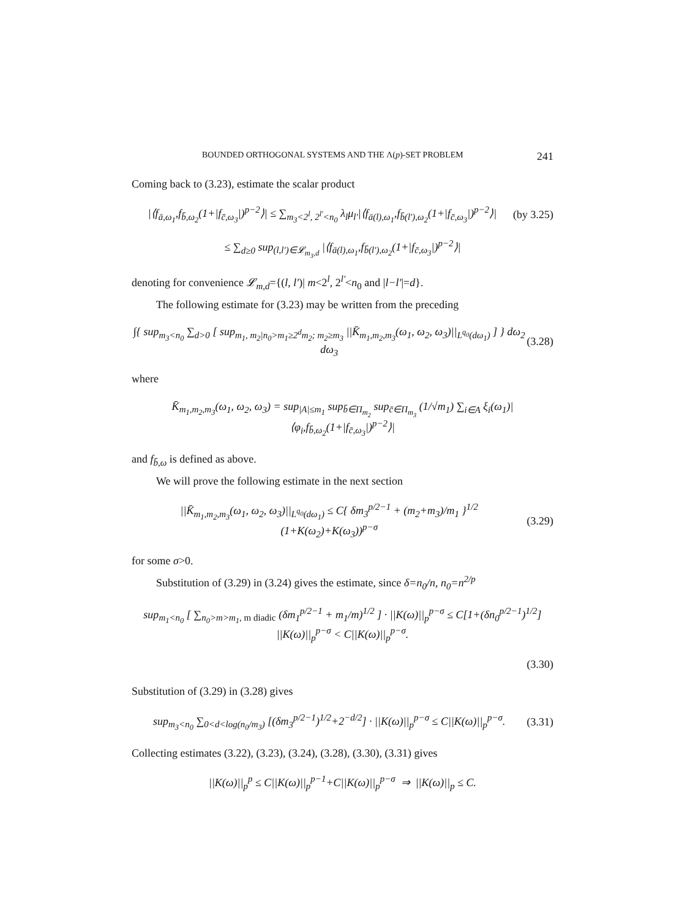BOUNDED ORTHOGONAL SYSTEMS AND THE Λ(p)-SET PROBLEM 241
Coming back to (3.23), estimate the scalar product
|⟨f<sub>ā,ω<sub>1</sub></sub>,f<sub>b̄,ω<sub>2</sub></sub>(1+|f<sub>c̄,ω<sub>3</sub></sub>|)<sup>p−2</sup>⟩| ≤ ∑<sub>m<sub>3</sub><2<sup>l</sup>, 2<sup>l′</sup><n<sub>0</sub></sub> λ<sub>l</sub>μ<sub>l′</sub>|⟨f<sub>ā(l),ω<sub>1</sub></sub>,f<sub>b̄(l′),ω<sub>2</sub></sub>(1+|f<sub>c̄,ω<sub>3</sub></sub>|)<sup>p−2</sup>⟩| (by 3.25)
≤ ∑<sub>d≥0</sub> sup<sub>(l,l′)∈𝓛<sub>m<sub>3</sub>,d</sub></sub> |⟨f<sub>ā(l),ω<sub>1</sub></sub>,f<sub>b̄(l′),ω<sub>2</sub></sub>(1+|f<sub>c̄,ω<sub>3</sub></sub>|)<sup>p−2</sup>⟩|
denoting for convenience 𝓛<sub>m,d</sub>={(l, l′)| m<2<sup>l</sup>, 2<sup>l′</sup><n<sub>0</sub> and |l−l′|=d}.
The following estimate for (3.23) may be written from the preceding
∫{ sup<sub>m<sub>3</sub><n<sub>0</sub></sub> ∑<sub>d>0</sub> [ sup<sub>m<sub>1</sub>, m<sub>2</sub>|n<sub>0</sub>>m<sub>1</sub>≥2<sup>d</sup>m<sub>2</sub>; m<sub>2</sub>≥m<sub>3</sub></sub> ||K̄<sub>m<sub>1</sub>,m<sub>2</sub>,m<sub>3</sub></sub>(ω<sub>1</sub>, ω<sub>2</sub>, ω<sub>3</sub>)||<sub>L<sup>q<sub>0</sub></sup>(dω<sub>1</sub>)</sub> ] } dω<sub>2</sub> dω<sub>3</sub> (3.28)
where
K̄<sub>m<sub>1</sub>,m<sub>2</sub>,m<sub>3</sub></sub>(ω<sub>1</sub>, ω<sub>2</sub>, ω<sub>3</sub>) = sup<sub>|A|≤m<sub>1</sub></sub> sup<sub>b̄∈Π<sub>m<sub>2</sub></sub></sub> sup<sub>c̄∈Π<sub>m<sub>3</sub></sub></sub> (1/√m<sub>1</sub>) ∑<sub>i∈A</sub> ξ<sub>i</sub>(ω<sub>1</sub>)|⟨φ<sub>i</sub>,f<sub>b̄,ω<sub>2</sub></sub>(1+|f<sub>c̄,ω<sub>3</sub></sub>|)<sup>p−2</sup>⟩|
and f<sub>b̄,ω</sub> is defined as above.
We will prove the following estimate in the next section
||K̄<sub>m<sub>1</sub>,m<sub>2</sub>,m<sub>3</sub></sub>(ω<sub>1</sub>, ω<sub>2</sub>, ω<sub>3</sub>)||<sub>L<sup>q<sub>0</sub></sup>(dω<sub>1</sub>)</sub> ≤ C{ δm<sub>3</sub><sup>p/2−1</sup> + (m<sub>2</sub>+m<sub>3</sub>)/m<sub>1</sub> }<sup>1/2</sup> (1+K(ω<sub>2</sub>)+K(ω<sub>3</sub>))<sup>p−σ</sup> (3.29)
for some σ>0.
Substitution of (3.29) in (3.24) gives the estimate, since δ=n<sub>0</sub>/n, n<sub>0</sub>=n<sup>2/p</sup>
sup<sub>m<sub>1</sub><n<sub>0</sub></sub> [ ∑<sub>n<sub>0</sub>>m>m<sub>1</sub>, m diadic</sub> (δm<sub>1</sub><sup>p/2−1</sup> + m<sub>1</sub>/m)<sup>1/2</sup> ] · ||K(ω)||<sub>p</sub><sup>p−σ</sup> ≤ C[1+(δn<sub>0</sub><sup>p/2−1</sup>)<sup>1/2</sup>] ||K(ω)||<sub>p</sub><sup>p−σ</sup> < C||K(ω)||<sub>p</sub><sup>p−σ</sup>.
(3.30)
Substitution of (3.29) in (3.28) gives
sup<sub>m<sub>3</sub><n<sub>0</sub></sub> ∑<sub>0<d<log(n<sub>0</sub>/m<sub>3</sub>)</sub> [(δm<sub>3</sub><sup>p/2−1</sup>)<sup>1/2</sup>+2<sup>−d/2</sup>] · ||K(ω)||<sub>p</sub><sup>p−σ</sup> ≤ C||K(ω)||<sub>p</sub><sup>p−σ</sup>. (3.31)
Collecting estimates (3.22), (3.23), (3.24), (3.28), (3.30), (3.31) gives
||K(ω)||<sub>p</sub><sup>p</sup> ≤ C||K(ω)||<sub>p</sub><sup>p−1</sup>+C||K(ω)||<sub>p</sub><sup>p−σ</sup> ⇒ ||K(ω)||<sub>p</sub> ≤ C.